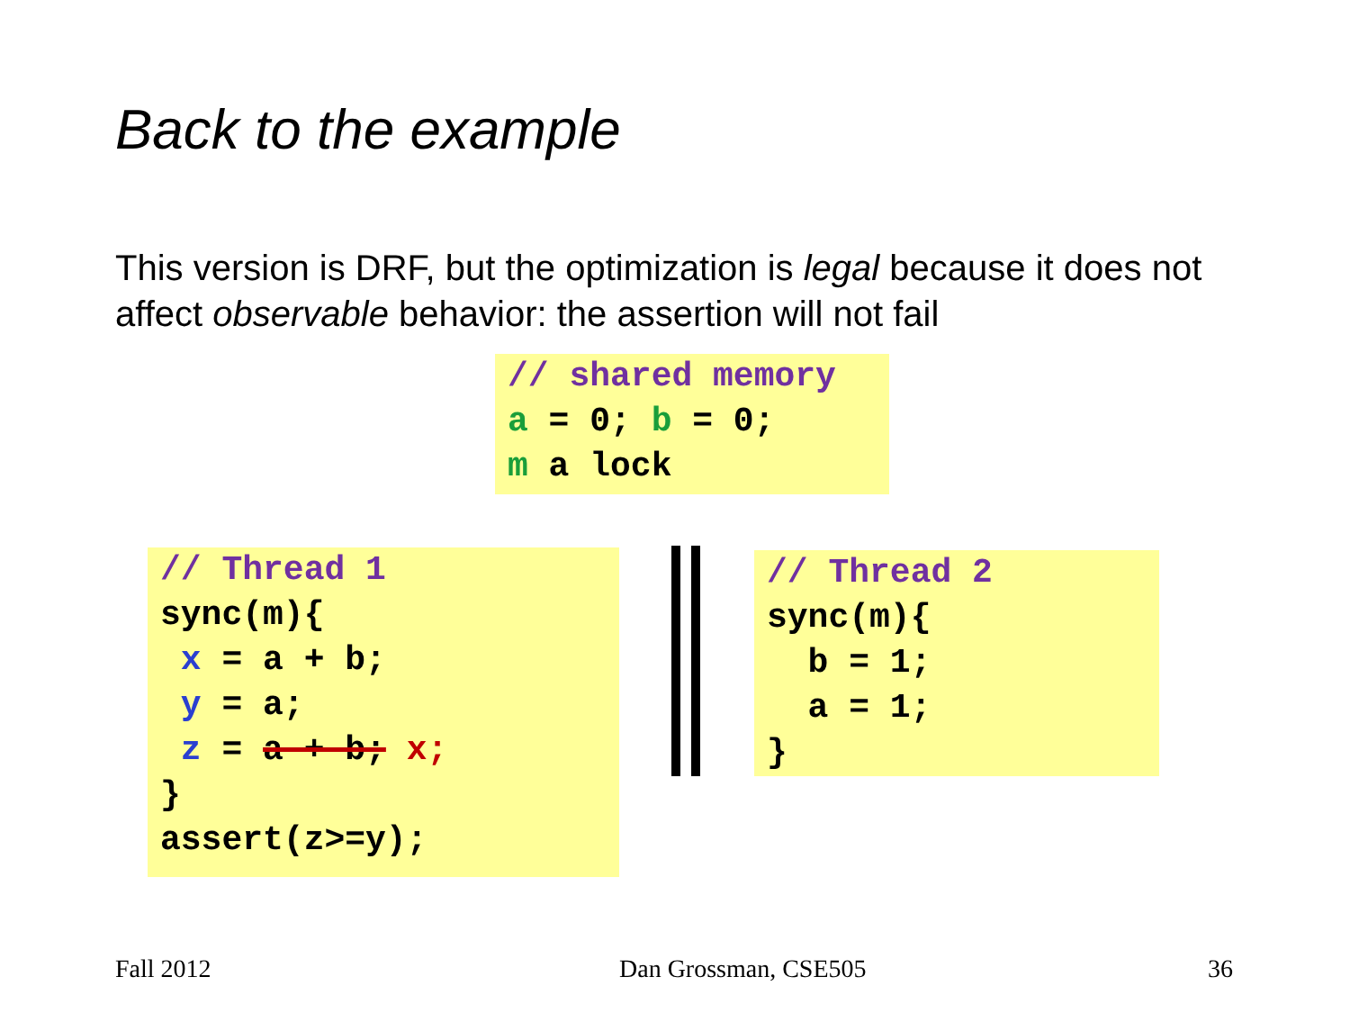Back to the example
This version is DRF, but the optimization is legal because it does not affect observable behavior: the assertion will not fail
// shared memory
a = 0; b = 0;
m a lock
// Thread 1
sync(m){
 x = a + b;
 y = a;
 z = a + b; x;
}
assert(z>=y);
// Thread 2
sync(m){
  b = 1;
  a = 1;
}
Fall 2012 Dan Grossman, CSE505 36